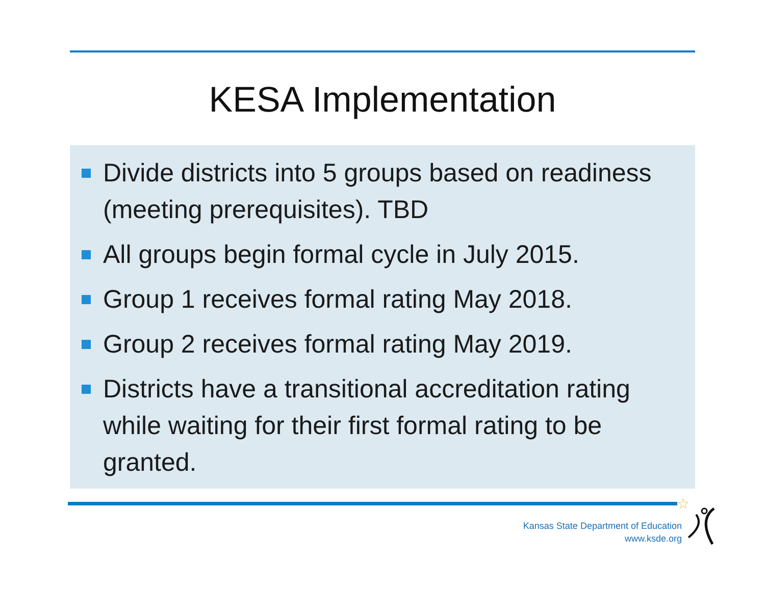KESA Implementation
Divide districts into 5 groups based on readiness (meeting prerequisites). TBD
All groups begin formal cycle in July 2015.
Group 1 receives formal rating May 2018.
Group 2 receives formal rating May 2019.
Districts have a transitional accreditation rating while waiting for their first formal rating to be granted.
Kansas State Department of Education
www.ksde.org
☆